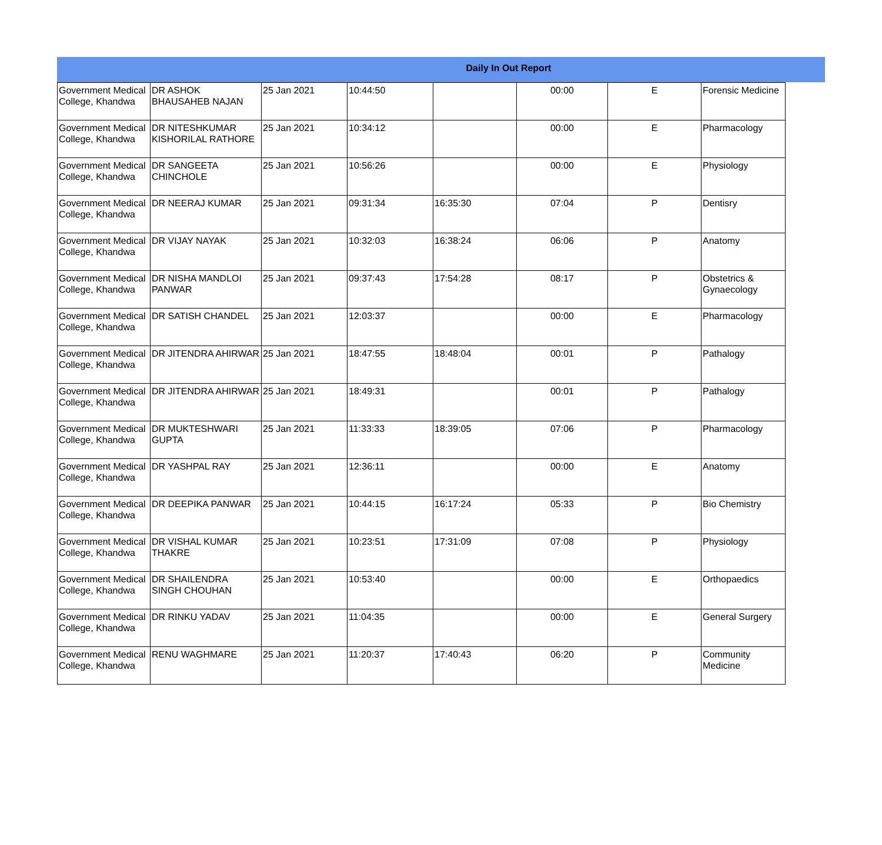Daily In Out Report
| Government Medical College, Khandwa | DR ASHOK BHAUSAHEB NAJAN | 25 Jan 2021 | 10:44:50 | | 00:00 | E | Forensic Medicine |
| Government Medical College, Khandwa | DR NITESHKUMAR KISHORILAL RATHORE | 25 Jan 2021 | 10:34:12 | | 00:00 | E | Pharmacology |
| Government Medical College, Khandwa | DR SANGEETA CHINCHOLE | 25 Jan 2021 | 10:56:26 | | 00:00 | E | Physiology |
| Government Medical College, Khandwa | DR NEERAJ KUMAR | 25 Jan 2021 | 09:31:34 | 16:35:30 | 07:04 | P | Dentisry |
| Government Medical College, Khandwa | DR VIJAY NAYAK | 25 Jan 2021 | 10:32:03 | 16:38:24 | 06:06 | P | Anatomy |
| Government Medical College, Khandwa | DR NISHA MANDLOI PANWAR | 25 Jan 2021 | 09:37:43 | 17:54:28 | 08:17 | P | Obstetrics & Gynaecology |
| Government Medical College, Khandwa | DR SATISH CHANDEL | 25 Jan 2021 | 12:03:37 | | 00:00 | E | Pharmacology |
| Government Medical College, Khandwa | DR JITENDRA AHIRWAR | 25 Jan 2021 | 18:47:55 | 18:48:04 | 00:01 | P | Pathalogy |
| Government Medical College, Khandwa | DR JITENDRA AHIRWAR | 25 Jan 2021 | 18:49:31 | | 00:01 | P | Pathalogy |
| Government Medical College, Khandwa | DR MUKTESHWARI GUPTA | 25 Jan 2021 | 11:33:33 | 18:39:05 | 07:06 | P | Pharmacology |
| Government Medical College, Khandwa | DR YASHPAL RAY | 25 Jan 2021 | 12:36:11 | | 00:00 | E | Anatomy |
| Government Medical College, Khandwa | DR DEEPIKA PANWAR | 25 Jan 2021 | 10:44:15 | 16:17:24 | 05:33 | P | Bio Chemistry |
| Government Medical College, Khandwa | DR VISHAL KUMAR THAKRE | 25 Jan 2021 | 10:23:51 | 17:31:09 | 07:08 | P | Physiology |
| Government Medical College, Khandwa | DR SHAILENDRA SINGH CHOUHAN | 25 Jan 2021 | 10:53:40 | | 00:00 | E | Orthopaedics |
| Government Medical College, Khandwa | DR RINKU YADAV | 25 Jan 2021 | 11:04:35 | | 00:00 | E | General Surgery |
| Government Medical College, Khandwa | RENU WAGHMARE | 25 Jan 2021 | 11:20:37 | 17:40:43 | 06:20 | P | Community Medicine |